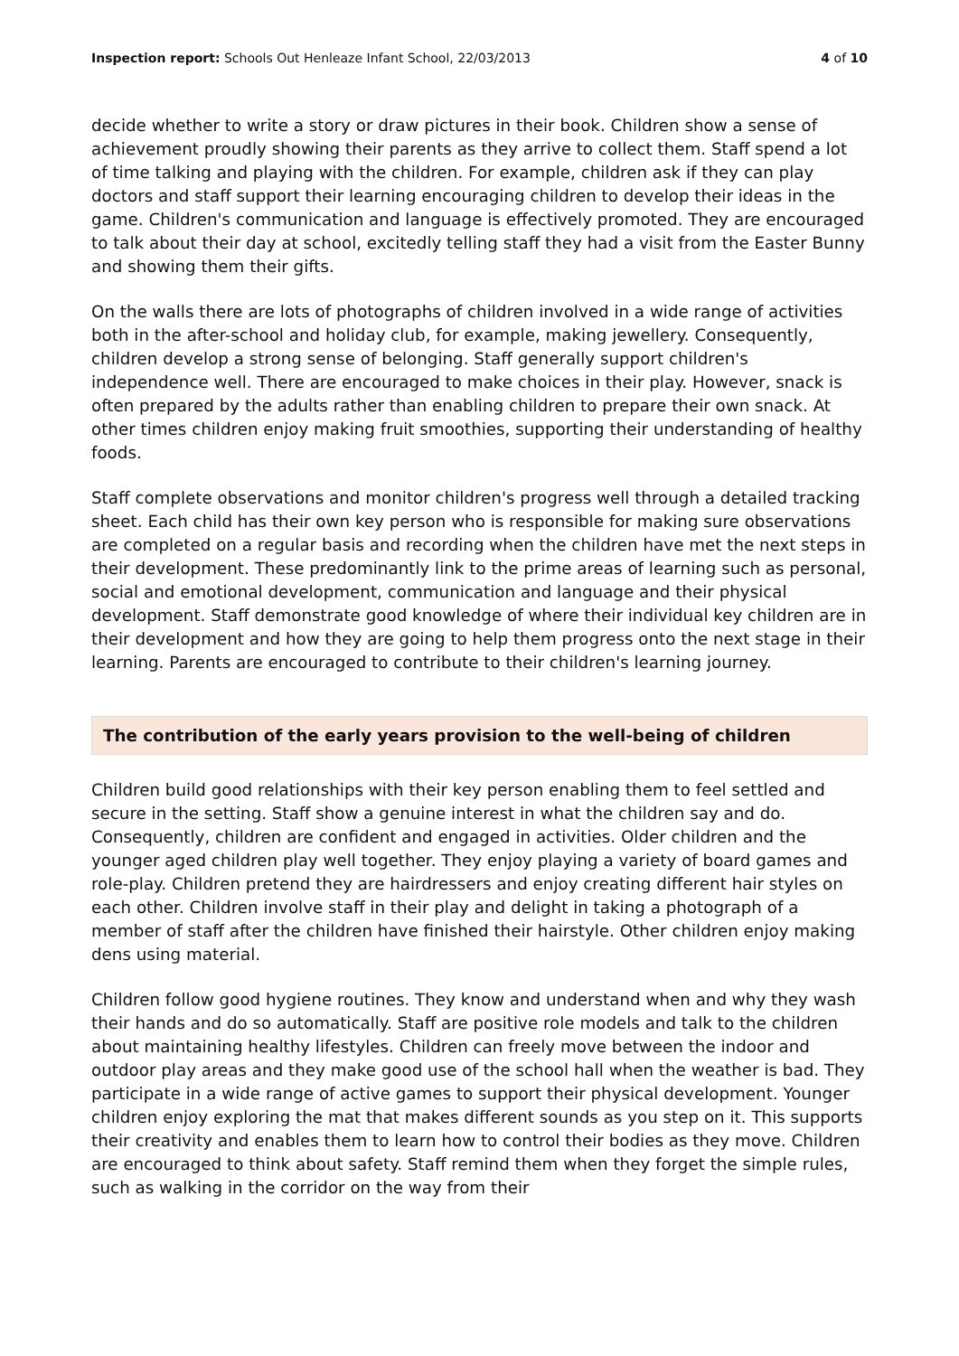Inspection report: Schools Out Henleaze Infant School, 22/03/2013 4 of 10
decide whether to write a story or draw pictures in their book. Children show a sense of achievement proudly showing their parents as they arrive to collect them. Staff spend a lot of time talking and playing with the children. For example, children ask if they can play doctors and staff support their learning encouraging children to develop their ideas in the game. Children's communication and language is effectively promoted. They are encouraged to talk about their day at school, excitedly telling staff they had a visit from the Easter Bunny and showing them their gifts.
On the walls there are lots of photographs of children involved in a wide range of activities both in the after-school and holiday club, for example, making jewellery. Consequently, children develop a strong sense of belonging. Staff generally support children's independence well. There are encouraged to make choices in their play. However, snack is often prepared by the adults rather than enabling children to prepare their own snack. At other times children enjoy making fruit smoothies, supporting their understanding of healthy foods.
Staff complete observations and monitor children's progress well through a detailed tracking sheet. Each child has their own key person who is responsible for making sure observations are completed on a regular basis and recording when the children have met the next steps in their development. These predominantly link to the prime areas of learning such as personal, social and emotional development, communication and language and their physical development. Staff demonstrate good knowledge of where their individual key children are in their development and how they are going to help them progress onto the next stage in their learning. Parents are encouraged to contribute to their children's learning journey.
The contribution of the early years provision to the well-being of children
Children build good relationships with their key person enabling them to feel settled and secure in the setting. Staff show a genuine interest in what the children say and do. Consequently, children are confident and engaged in activities. Older children and the younger aged children play well together. They enjoy playing a variety of board games and role-play. Children pretend they are hairdressers and enjoy creating different hair styles on each other. Children involve staff in their play and delight in taking a photograph of a member of staff after the children have finished their hairstyle. Other children enjoy making dens using material.
Children follow good hygiene routines. They know and understand when and why they wash their hands and do so automatically. Staff are positive role models and talk to the children about maintaining healthy lifestyles. Children can freely move between the indoor and outdoor play areas and they make good use of the school hall when the weather is bad. They participate in a wide range of active games to support their physical development. Younger children enjoy exploring the mat that makes different sounds as you step on it. This supports their creativity and enables them to learn how to control their bodies as they move. Children are encouraged to think about safety. Staff remind them when they forget the simple rules, such as walking in the corridor on the way from their